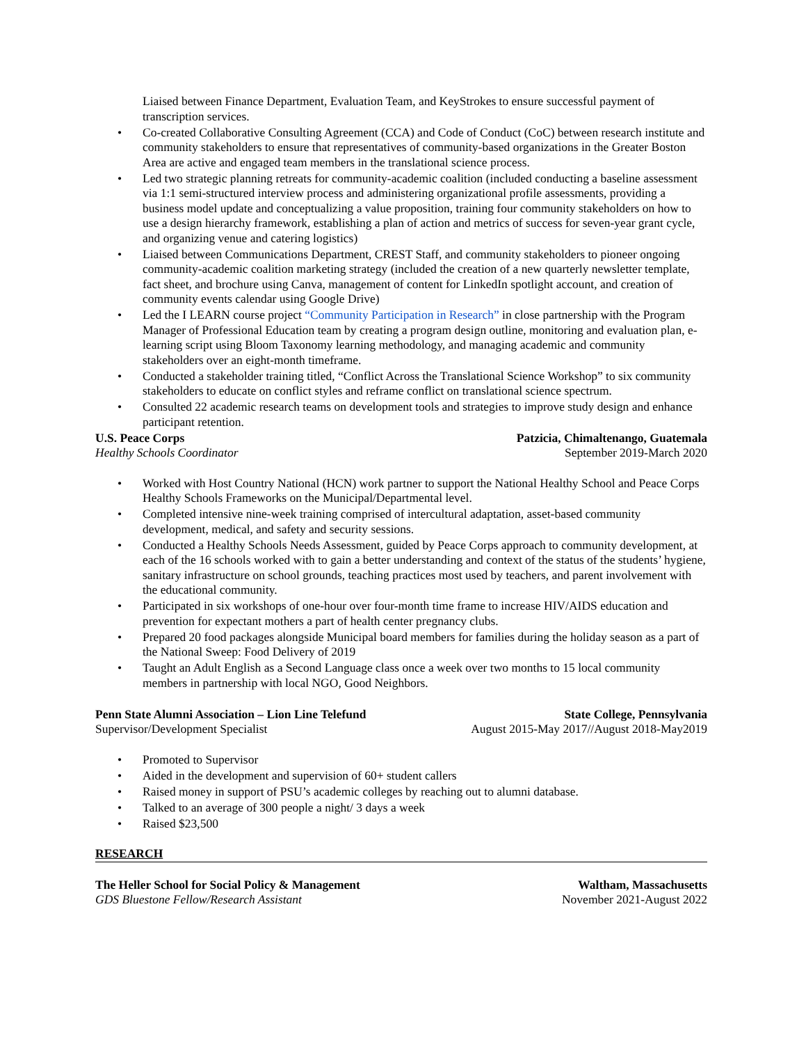Liaised between Finance Department, Evaluation Team, and KeyStrokes to ensure successful payment of transcription services.
• Co-created Collaborative Consulting Agreement (CCA) and Code of Conduct (CoC) between research institute and community stakeholders to ensure that representatives of community-based organizations in the Greater Boston Area are active and engaged team members in the translational science process.
• Led two strategic planning retreats for community-academic coalition (included conducting a baseline assessment via 1:1 semi-structured interview process and administering organizational profile assessments, providing a business model update and conceptualizing a value proposition, training four community stakeholders on how to use a design hierarchy framework, establishing a plan of action and metrics of success for seven-year grant cycle, and organizing venue and catering logistics)
• Liaised between Communications Department, CREST Staff, and community stakeholders to pioneer ongoing community-academic coalition marketing strategy (included the creation of a new quarterly newsletter template, fact sheet, and brochure using Canva, management of content for LinkedIn spotlight account, and creation of community events calendar using Google Drive)
• Led the I LEARN course project “Community Participation in Research” in close partnership with the Program Manager of Professional Education team by creating a program design outline, monitoring and evaluation plan, e-learning script using Bloom Taxonomy learning methodology, and managing academic and community stakeholders over an eight-month timeframe.
• Conducted a stakeholder training titled, “Conflict Across the Translational Science Workshop” to six community stakeholders to educate on conflict styles and reframe conflict on translational science spectrum.
• Consulted 22 academic research teams on development tools and strategies to improve study design and enhance participant retention.
U.S. Peace Corps Patzicia, Chimaltenango, Guatemala
Healthy Schools Coordinator September 2019-March 2020
• Worked with Host Country National (HCN) work partner to support the National Healthy School and Peace Corps Healthy Schools Frameworks on the Municipal/Departmental level.
• Completed intensive nine-week training comprised of intercultural adaptation, asset-based community development, medical, and safety and security sessions.
• Conducted a Healthy Schools Needs Assessment, guided by Peace Corps approach to community development, at each of the 16 schools worked with to gain a better understanding and context of the status of the students’ hygiene, sanitary infrastructure on school grounds, teaching practices most used by teachers, and parent involvement with the educational community.
• Participated in six workshops of one-hour over four-month time frame to increase HIV/AIDS education and prevention for expectant mothers a part of health center pregnancy clubs.
• Prepared 20 food packages alongside Municipal board members for families during the holiday season as a part of the National Sweep: Food Delivery of 2019
• Taught an Adult English as a Second Language class once a week over two months to 15 local community members in partnership with local NGO, Good Neighbors.
Penn State Alumni Association – Lion Line Telefund State College, Pennsylvania
Supervisor/Development Specialist August 2015-May 2017//August 2018-May2019
• Promoted to Supervisor
• Aided in the development and supervision of 60+ student callers
• Raised money in support of PSU’s academic colleges by reaching out to alumni database.
• Talked to an average of 300 people a night/ 3 days a week
• Raised $23,500
RESEARCH
The Heller School for Social Policy & Management Waltham, Massachusetts
GDS Bluestone Fellow/Research Assistant November 2021-August 2022